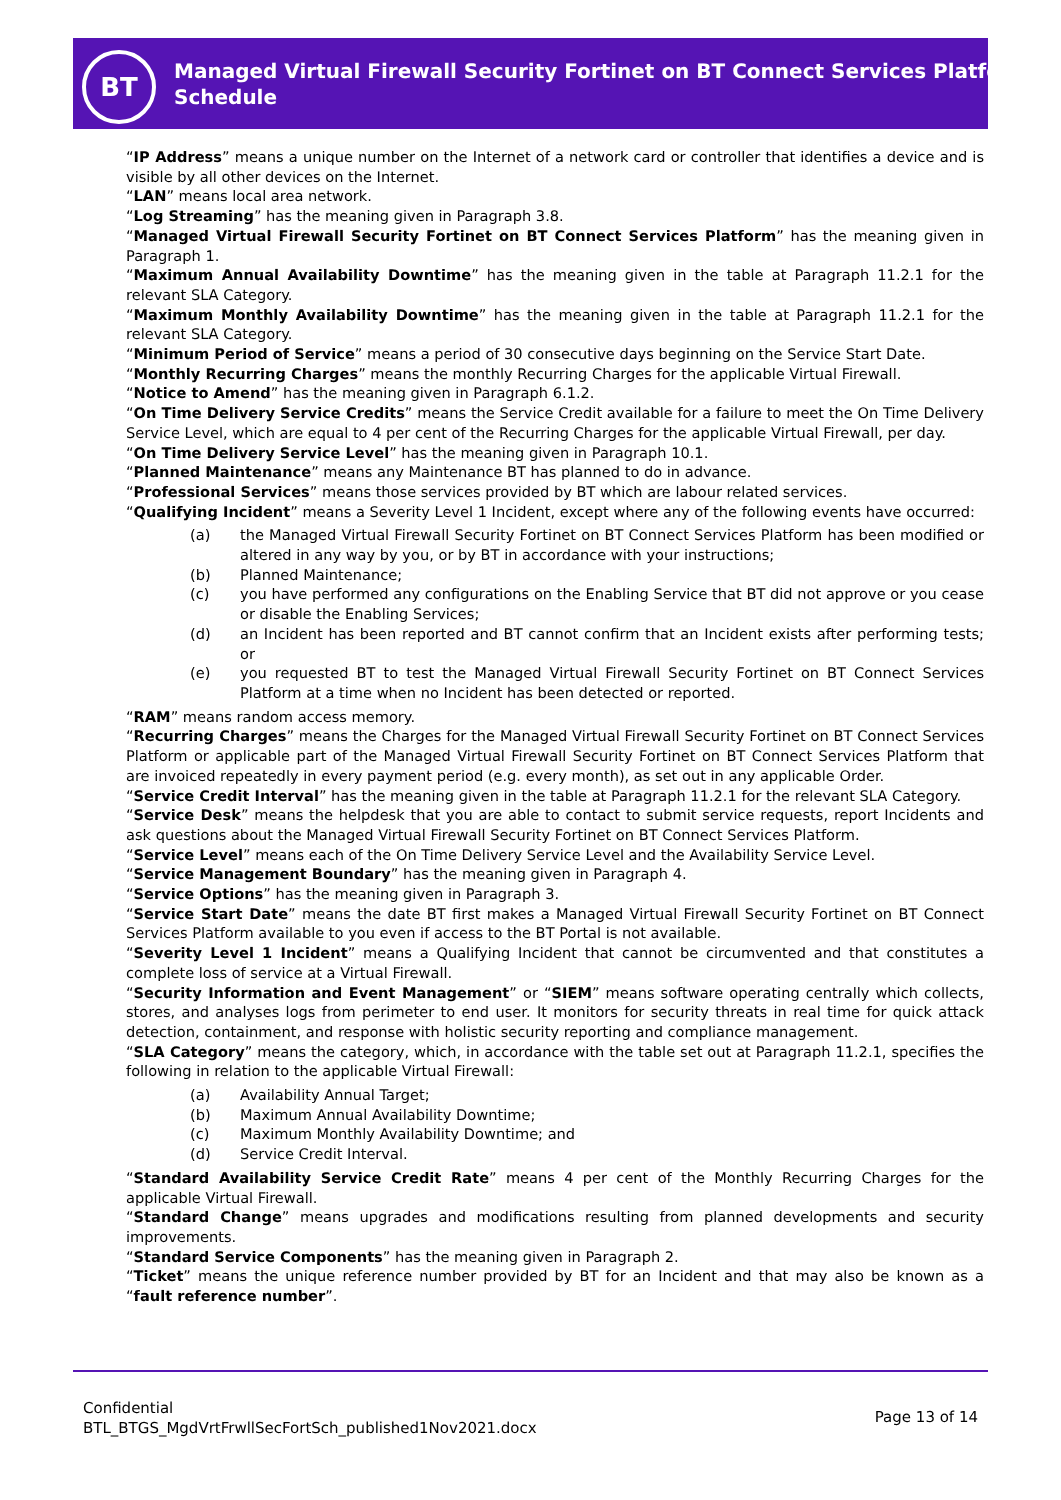BT
Managed Virtual Firewall Security Fortinet on BT Connect Services Platform
Schedule
“IP Address” means a unique number on the Internet of a network card or controller that identifies a device and is visible by all other devices on the Internet.
“LAN” means local area network.
“Log Streaming” has the meaning given in Paragraph 3.8.
“Managed Virtual Firewall Security Fortinet on BT Connect Services Platform” has the meaning given in Paragraph 1.
“Maximum Annual Availability Downtime” has the meaning given in the table at Paragraph 11.2.1 for the relevant SLA Category.
“Maximum Monthly Availability Downtime” has the meaning given in the table at Paragraph 11.2.1 for the relevant SLA Category.
“Minimum Period of Service” means a period of 30 consecutive days beginning on the Service Start Date.
“Monthly Recurring Charges” means the monthly Recurring Charges for the applicable Virtual Firewall.
“Notice to Amend” has the meaning given in Paragraph 6.1.2.
“On Time Delivery Service Credits” means the Service Credit available for a failure to meet the On Time Delivery Service Level, which are equal to 4 per cent of the Recurring Charges for the applicable Virtual Firewall, per day.
“On Time Delivery Service Level” has the meaning given in Paragraph 10.1.
“Planned Maintenance” means any Maintenance BT has planned to do in advance.
“Professional Services” means those services provided by BT which are labour related services.
“Qualifying Incident” means a Severity Level 1 Incident, except where any of the following events have occurred:
(a) the Managed Virtual Firewall Security Fortinet on BT Connect Services Platform has been modified or altered in any way by you, or by BT in accordance with your instructions;
(b) Planned Maintenance;
(c) you have performed any configurations on the Enabling Service that BT did not approve or you cease or disable the Enabling Services;
(d) an Incident has been reported and BT cannot confirm that an Incident exists after performing tests; or
(e) you requested BT to test the Managed Virtual Firewall Security Fortinet on BT Connect Services Platform at a time when no Incident has been detected or reported.
“RAM” means random access memory.
“Recurring Charges” means the Charges for the Managed Virtual Firewall Security Fortinet on BT Connect Services Platform or applicable part of the Managed Virtual Firewall Security Fortinet on BT Connect Services Platform that are invoiced repeatedly in every payment period (e.g. every month), as set out in any applicable Order.
“Service Credit Interval” has the meaning given in the table at Paragraph 11.2.1 for the relevant SLA Category.
“Service Desk” means the helpdesk that you are able to contact to submit service requests, report Incidents and ask questions about the Managed Virtual Firewall Security Fortinet on BT Connect Services Platform.
“Service Level” means each of the On Time Delivery Service Level and the Availability Service Level.
“Service Management Boundary” has the meaning given in Paragraph 4.
“Service Options” has the meaning given in Paragraph 3.
“Service Start Date” means the date BT first makes a Managed Virtual Firewall Security Fortinet on BT Connect Services Platform available to you even if access to the BT Portal is not available.
“Severity Level 1 Incident” means a Qualifying Incident that cannot be circumvented and that constitutes a complete loss of service at a Virtual Firewall.
“Security Information and Event Management” or “SIEM” means software operating centrally which collects, stores, and analyses logs from perimeter to end user. It monitors for security threats in real time for quick attack detection, containment, and response with holistic security reporting and compliance management.
“SLA Category” means the category, which, in accordance with the table set out at Paragraph 11.2.1, specifies the following in relation to the applicable Virtual Firewall:
(a) Availability Annual Target;
(b) Maximum Annual Availability Downtime;
(c) Maximum Monthly Availability Downtime; and
(d) Service Credit Interval.
“Standard Availability Service Credit Rate” means 4 per cent of the Monthly Recurring Charges for the applicable Virtual Firewall.
“Standard Change” means upgrades and modifications resulting from planned developments and security improvements.
“Standard Service Components” has the meaning given in Paragraph 2.
“Ticket” means the unique reference number provided by BT for an Incident and that may also be known as a “fault reference number”.
Confidential
BTL_BTGS_MgdVrtFrwllSecFortSch_published1Nov2021.docx
Page 13 of 14